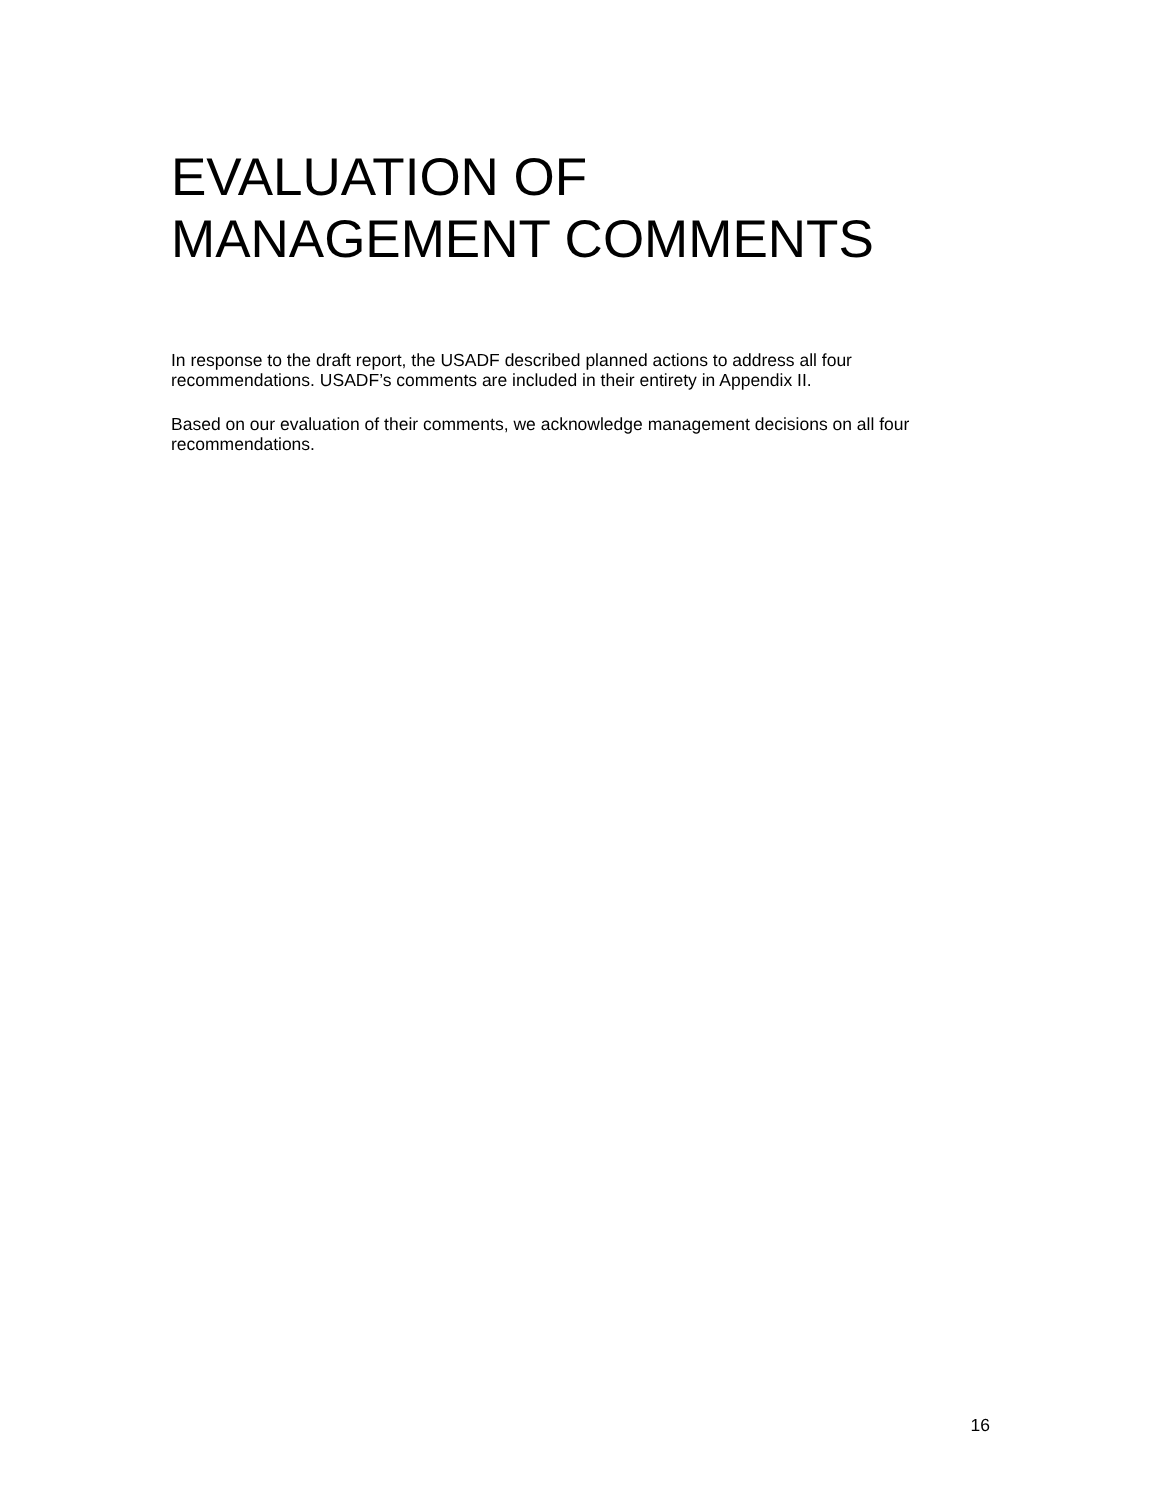EVALUATION OF
MANAGEMENT COMMENTS
In response to the draft report, the USADF described planned actions to address all four recommendations. USADF’s comments are included in their entirety in Appendix II.
Based on our evaluation of their comments, we acknowledge management decisions on all four recommendations.
16